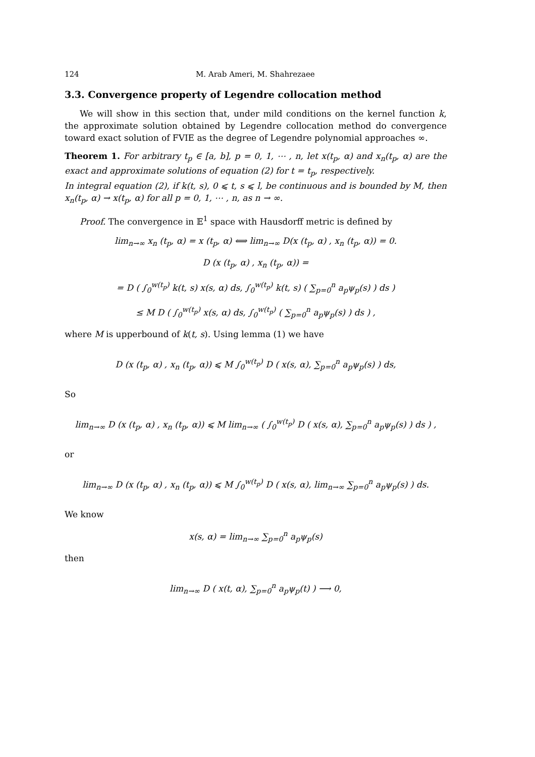124 M. Arab Ameri, M. Shahrezaee
3.3. Convergence property of Legendre collocation method
We will show in this section that, under mild conditions on the kernel function k, the approximate solution obtained by Legendre collocation method do convergence toward exact solution of FVIE as the degree of Legendre polynomial approaches ∞.
Theorem 1. For arbitrary t<sub>p</sub> ∈ [a, b], p = 0, 1, ⋯ , n, let x(t<sub>p</sub>, α) and x<sub>n</sub>(t<sub>p</sub>, α) are the exact and approximate solutions of equation (2) for t = t<sub>p</sub>, respectively.
In integral equation (2), if k(t, s), 0 ⩽ t, s ⩽ l, be continuous and is bounded by M, then x<sub>n</sub>(t<sub>p</sub>, α) → x(t<sub>p</sub>, α) for all p = 0, 1, ⋯ , n, as n → ∞.
Proof. The convergence in 𝔼<sup>1</sup> space with Hausdorff metric is defined by
lim<sub>n→∞</sub> x<sub>n</sub> (t<sub>p</sub>, α) = x (t<sub>p</sub>, α) ⟺ lim<sub>n→∞</sub> D(x (t<sub>p</sub>, α) , x<sub>n</sub> (t<sub>p</sub>, α)) = 0.
D (x (t<sub>p</sub>, α) , x<sub>n</sub> (t<sub>p</sub>, α)) =
= D ( ∫<sub>0</sub><sup>w(t<sub>p</sub>)</sup> k(t, s) x(s, α) ds, ∫<sub>0</sub><sup>w(t<sub>p</sub>)</sup> k(t, s) ( ∑<sub>p=0</sub><sup>n</sup> a<sub>p</sub>ψ<sub>p</sub>(s) ) ds )
≤ M D ( ∫<sub>0</sub><sup>w(t<sub>p</sub>)</sup> x(s, α) ds, ∫<sub>0</sub><sup>w(t<sub>p</sub>)</sup> ( ∑<sub>p=0</sub><sup>n</sup> a<sub>p</sub>ψ<sub>p</sub>(s) ) ds ) ,
where M is upperbound of k(t, s). Using lemma (1) we have
D (x (t<sub>p</sub>, α) , x<sub>n</sub> (t<sub>p</sub>, α)) ⩽ M ∫<sub>0</sub><sup>w(t<sub>p</sub>)</sup> D ( x(s, α), ∑<sub>p=0</sub><sup>n</sup> a<sub>p</sub>ψ<sub>p</sub>(s) ) ds,
So
lim<sub>n→∞</sub> D (x (t<sub>p</sub>, α) , x<sub>n</sub> (t<sub>p</sub>, α)) ⩽ M lim<sub>n→∞</sub> ( ∫<sub>0</sub><sup>w(t<sub>p</sub>)</sup> D ( x(s, α), ∑<sub>p=0</sub><sup>n</sup> a<sub>p</sub>ψ<sub>p</sub>(s) ) ds ) ,
or
lim<sub>n→∞</sub> D (x (t<sub>p</sub>, α) , x<sub>n</sub> (t<sub>p</sub>, α)) ⩽ M ∫<sub>0</sub><sup>w(t<sub>p</sub>)</sup> D ( x(s, α), lim<sub>n→∞</sub> ∑<sub>p=0</sub><sup>n</sup> a<sub>p</sub>ψ<sub>p</sub>(s) ) ds.
We know
x(s, α) = lim<sub>n→∞</sub> ∑<sub>p=0</sub><sup>n</sup> a<sub>p</sub>ψ<sub>p</sub>(s)
then
lim<sub>n→∞</sub> D ( x(t, α), ∑<sub>p=0</sub><sup>n</sup> a<sub>p</sub>ψ<sub>p</sub>(t) ) ⟶ 0,